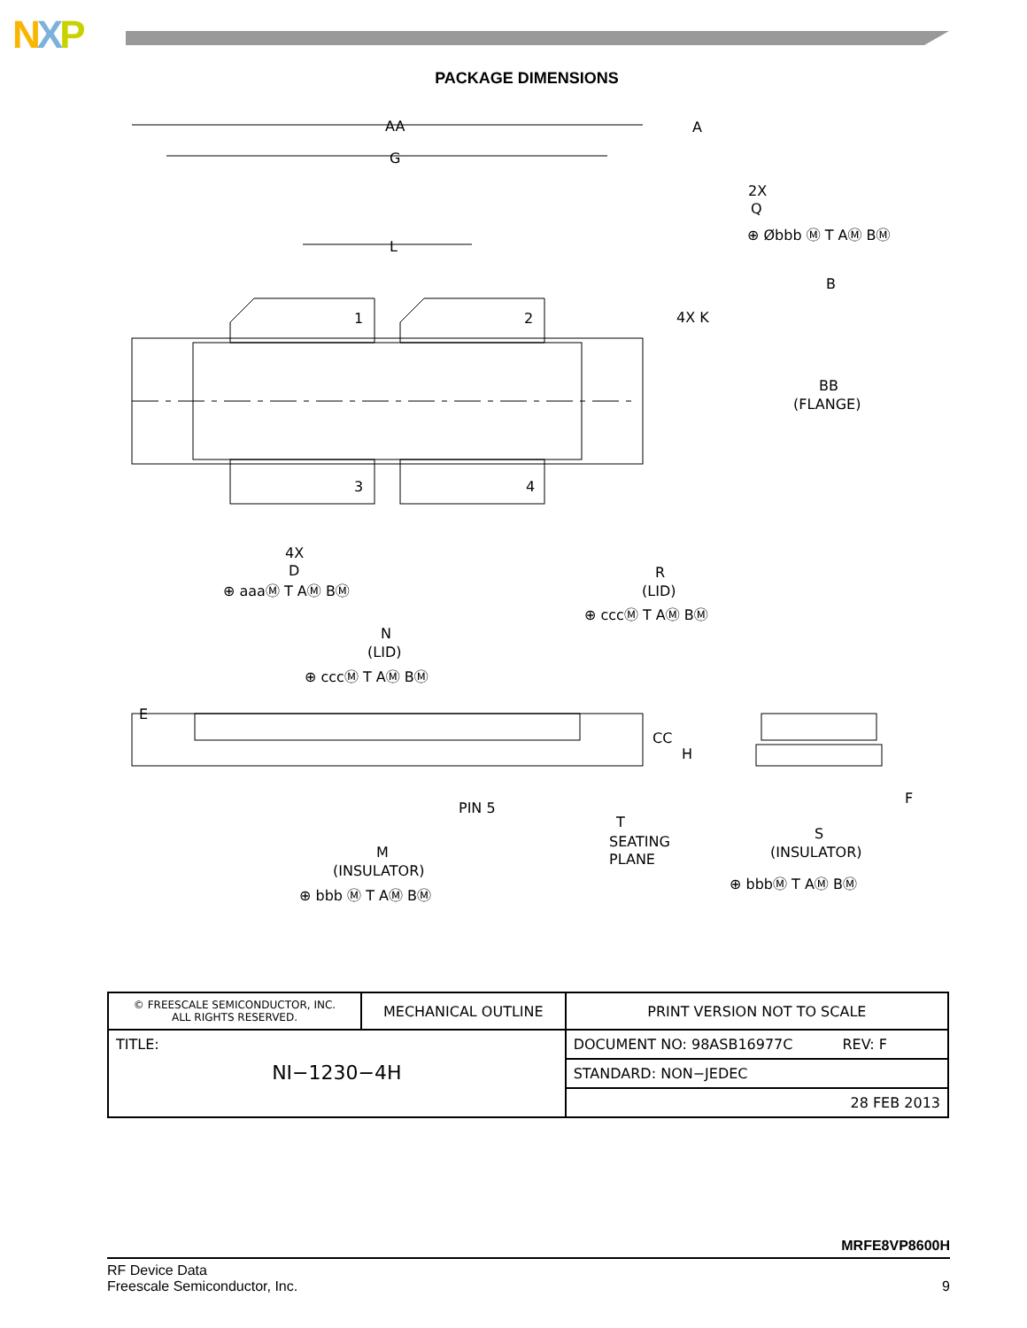NXP
PACKAGE DIMENSIONS
AA
G
L
A
2X
Q
⊕ Øbbb Ⓜ T AⓂ BⓂ
B
4X K
BB
(FLANGE)
1
2
3
4
4X
D
⊕ aaaⓂ T AⓂ BⓂ
R
(LID)
⊕ cccⓂ T AⓂ BⓂ
N
(LID)
⊕ cccⓂ T AⓂ BⓂ
E
CC
H
PIN 5
T
SEATING
PLANE
F
S
(INSULATOR)
⊕ bbbⓂ T AⓂ BⓂ
M
(INSULATOR)
⊕ bbb Ⓜ T AⓂ BⓂ
| © FREESCALE SEMICONDUCTOR, INC. ALL RIGHTS RESERVED. | MECHANICAL OUTLINE | PRINT VERSION NOT TO SCALE |
| TITLE: NI−1230−4H | | DOCUMENT NO: 98ASB16977C REV: F |
| | | STANDARD: NON−JEDEC |
| | | 28 FEB 2013 |
MRFE8VP8600H
RF Device Data
Freescale Semiconductor, Inc.
9